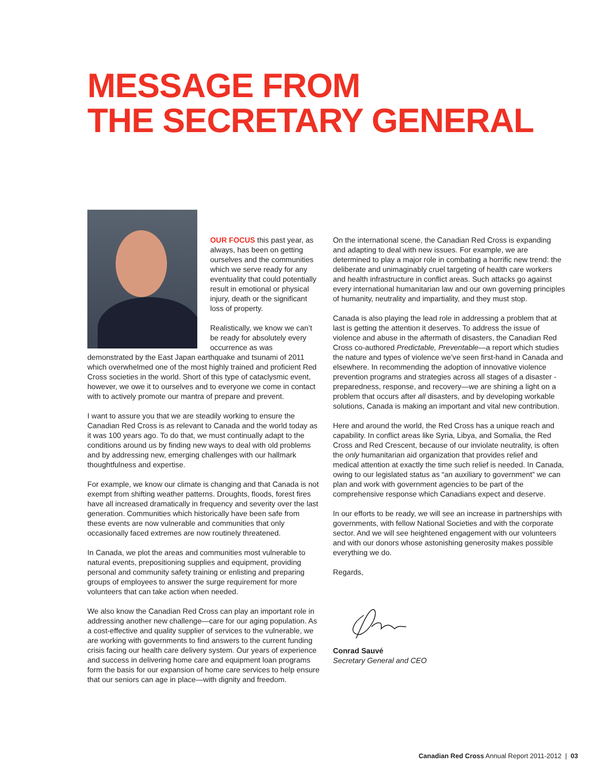MESSAGE FROM
THE SECRETARY GENERAL
OUR FOCUS this past year, as always, has been on getting ourselves and the communities which we serve ready for any eventuality that could potentially result in emotional or physical injury, death or the significant loss of property.
Realistically, we know we can’t be ready for absolutely every occurrence as was demonstrated by the East Japan earthquake and tsunami of 2011 which overwhelmed one of the most highly trained and proficient Red Cross societies in the world. Short of this type of cataclysmic event, however, we owe it to ourselves and to everyone we come in contact with to actively promote our mantra of prepare and prevent.
I want to assure you that we are steadily working to ensure the Canadian Red Cross is as relevant to Canada and the world today as it was 100 years ago. To do that, we must continually adapt to the conditions around us by finding new ways to deal with old problems and by addressing new, emerging challenges with our hallmark thoughtfulness and expertise.
For example, we know our climate is changing and that Canada is not exempt from shifting weather patterns. Droughts, floods, forest fires have all increased dramatically in frequency and severity over the last generation. Communities which historically have been safe from these events are now vulnerable and communities that only occasionally faced extremes are now routinely threatened.
In Canada, we plot the areas and communities most vulnerable to natural events, prepositioning supplies and equipment, providing personal and community safety training or enlisting and preparing groups of employees to answer the surge requirement for more volunteers that can take action when needed.
We also know the Canadian Red Cross can play an important role in addressing another new challenge—care for our aging population. As a cost-effective and quality supplier of services to the vulnerable, we are working with governments to find answers to the current funding crisis facing our health care delivery system. Our years of experience and success in delivering home care and equipment loan programs form the basis for our expansion of home care services to help ensure that our seniors can age in place—with dignity and freedom.
On the international scene, the Canadian Red Cross is expanding and adapting to deal with new issues. For example, we are determined to play a major role in combating a horrific new trend: the deliberate and unimaginably cruel targeting of health care workers and health infrastructure in conflict areas. Such attacks go against every international humanitarian law and our own governing principles of humanity, neutrality and impartiality, and they must stop.
Canada is also playing the lead role in addressing a problem that at last is getting the attention it deserves. To address the issue of violence and abuse in the aftermath of disasters, the Canadian Red Cross co-authored Predictable, Preventable—a report which studies the nature and types of violence we’ve seen first-hand in Canada and elsewhere. In recommending the adoption of innovative violence prevention programs and strategies across all stages of a disaster - preparedness, response, and recovery—we are shining a light on a problem that occurs after all disasters, and by developing workable solutions, Canada is making an important and vital new contribution.
Here and around the world, the Red Cross has a unique reach and capability. In conflict areas like Syria, Libya, and Somalia, the Red Cross and Red Crescent, because of our inviolate neutrality, is often the only humanitarian aid organization that provides relief and medical attention at exactly the time such relief is needed. In Canada, owing to our legislated status as “an auxiliary to government” we can plan and work with government agencies to be part of the comprehensive response which Canadians expect and deserve.
In our efforts to be ready, we will see an increase in partnerships with governments, with fellow National Societies and with the corporate sector. And we will see heightened engagement with our volunteers and with our donors whose astonishing generosity makes possible everything we do.
Regards,
Conrad Sauvé
Secretary General and CEO
Canadian Red Cross Annual Report 2011-2012 | 03